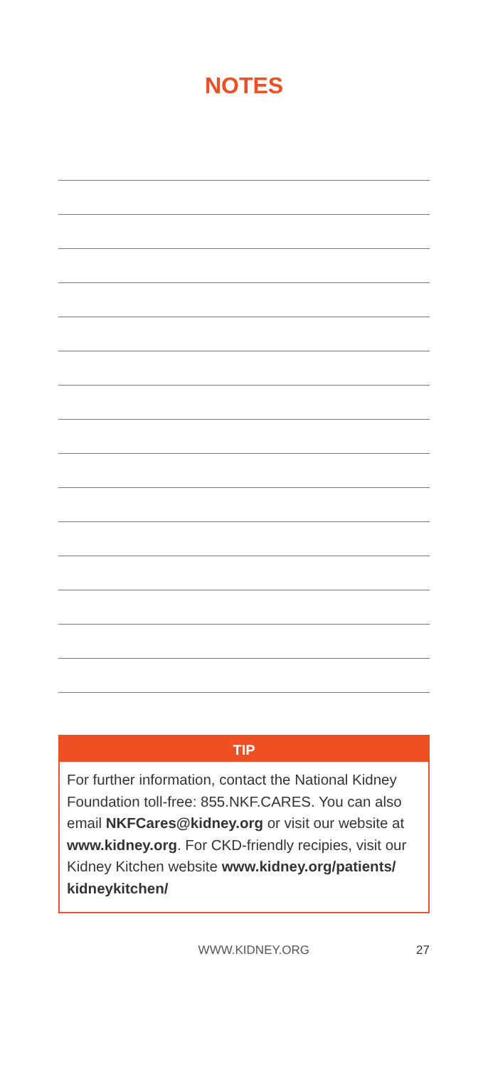NOTES
TIP
For further information, contact the National Kidney Foundation toll-free: 855.NKF.CARES. You can also email NKFCares@kidney.org or visit our website at www.kidney.org. For CKD-friendly recipies, visit our Kidney Kitchen website www.kidney.org/patients/ kidneykitchen/
WWW.KIDNEY.ORG 27